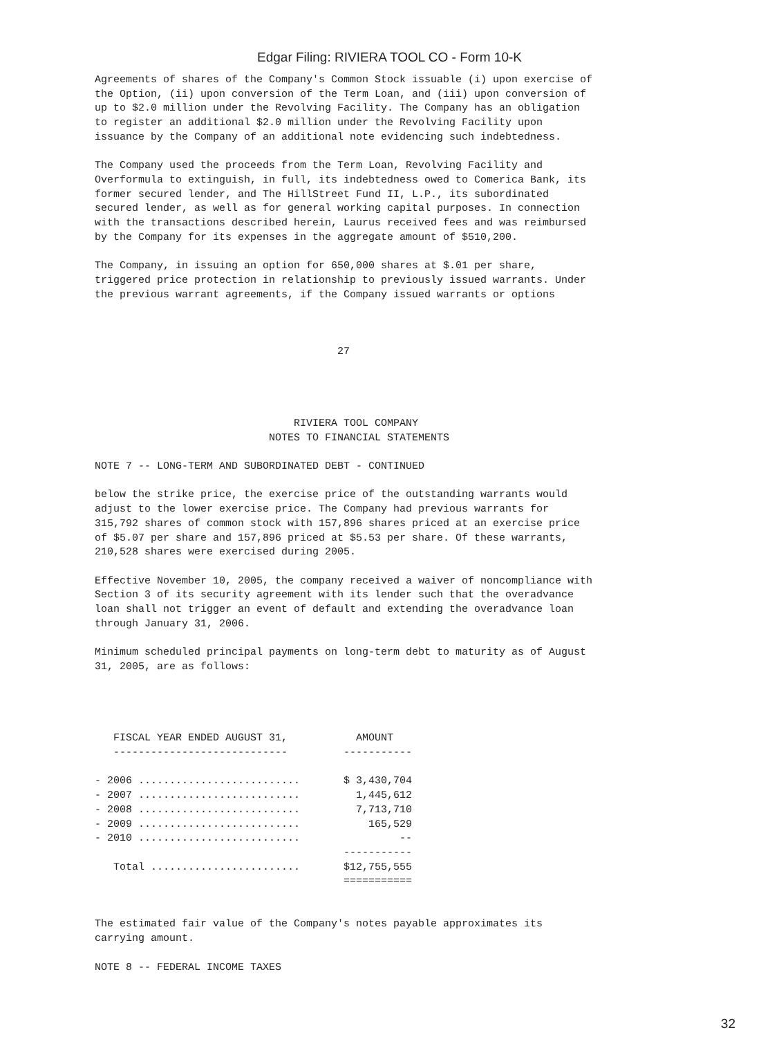Edgar Filing: RIVIERA TOOL CO - Form 10-K
Agreements of shares of the Company's Common Stock issuable (i) upon exercise of
the Option, (ii) upon conversion of the Term Loan, and (iii) upon conversion of
up to $2.0 million under the Revolving Facility. The Company has an obligation
to register an additional $2.0 million under the Revolving Facility upon
issuance by the Company of an additional note evidencing such indebtedness.

The Company used the proceeds from the Term Loan, Revolving Facility and
Overformula to extinguish, in full, its indebtedness owed to Comerica Bank, its
former secured lender, and The HillStreet Fund II, L.P., its subordinated
secured lender, as well as for general working capital purposes. In connection
with the transactions described herein, Laurus received fees and was reimbursed
by the Company for its expenses in the aggregate amount of $510,200.

The Company, in issuing an option for 650,000 shares at $.01 per share,
triggered price protection in relationship to previously issued warrants. Under
the previous warrant agreements, if the Company issued warrants or options



                                       27




                                RIVIERA TOOL COMPANY
                            NOTES TO FINANCIAL STATEMENTS

NOTE 7 -- LONG-TERM AND SUBORDINATED DEBT - CONTINUED

below the strike price, the exercise price of the outstanding warrants would
adjust to the lower exercise price. The Company had previous warrants for
315,792 shares of common stock with 157,896 shares priced at an exercise price
of $5.07 per share and 157,896 priced at $5.53 per share. Of these warrants,
210,528 shares were exercised during 2005.

Effective November 10, 2005, the company received a waiver of noncompliance with
Section 3 of its security agreement with its lender such that the overadvance
loan shall not trigger an event of default and extending the overadvance loan
through January 31, 2006.

Minimum scheduled principal payments on long-term debt to maturity as of August
31, 2005, are as follows:
| FISCAL YEAR ENDED AUGUST 31, ---------------------------- | | AMOUNT ----------- |
| --- | --- | --- |
| - 2006 .......................... | | $ 3,430,704 |
| - 2007 .......................... | | 1,445,612 |
| - 2008 .......................... | | 7,713,710 |
| - 2009 .......................... | | 165,529 |
| - 2010 .......................... | | -- |
| | | ----------- |
| Total ........................ | | $12,755,555 |
| | | =========== |
The estimated fair value of the Company's notes payable approximates its
carrying amount.

NOTE 8 -- FEDERAL INCOME TAXES
32